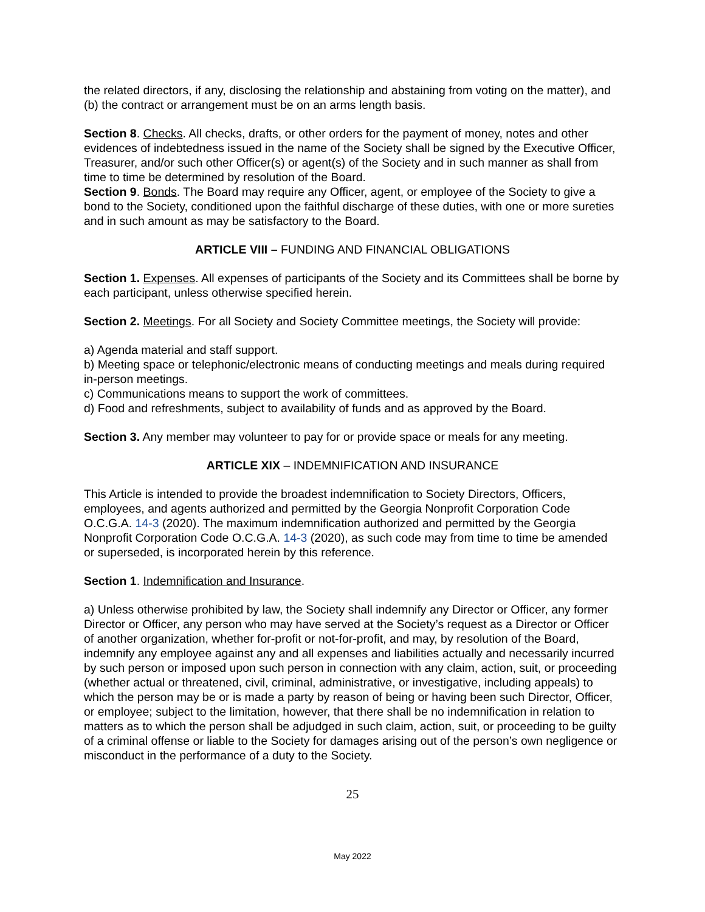the related directors, if any, disclosing the relationship and abstaining from voting on the matter), and (b) the contract or arrangement must be on an arms length basis.
Section 8. Checks. All checks, drafts, or other orders for the payment of money, notes and other evidences of indebtedness issued in the name of the Society shall be signed by the Executive Officer, Treasurer, and/or such other Officer(s) or agent(s) of the Society and in such manner as shall from time to time be determined by resolution of the Board.
Section 9. Bonds. The Board may require any Officer, agent, or employee of the Society to give a bond to the Society, conditioned upon the faithful discharge of these duties, with one or more sureties and in such amount as may be satisfactory to the Board.
ARTICLE VIII – FUNDING AND FINANCIAL OBLIGATIONS
Section 1. Expenses. All expenses of participants of the Society and its Committees shall be borne by each participant, unless otherwise specified herein.
Section 2. Meetings. For all Society and Society Committee meetings, the Society will provide:
a) Agenda material and staff support.
b) Meeting space or telephonic/electronic means of conducting meetings and meals during required in-person meetings.
c) Communications means to support the work of committees.
d) Food and refreshments, subject to availability of funds and as approved by the Board.
Section 3. Any member may volunteer to pay for or provide space or meals for any meeting.
ARTICLE XIX – INDEMNIFICATION AND INSURANCE
This Article is intended to provide the broadest indemnification to Society Directors, Officers, employees, and agents authorized and permitted by the Georgia Nonprofit Corporation Code O.C.G.A. 14-3 (2020). The maximum indemnification authorized and permitted by the Georgia Nonprofit Corporation Code O.C.G.A. 14-3 (2020), as such code may from time to time be amended or superseded, is incorporated herein by this reference.
Section 1. Indemnification and Insurance.
a) Unless otherwise prohibited by law, the Society shall indemnify any Director or Officer, any former Director or Officer, any person who may have served at the Society’s request as a Director or Officer of another organization, whether for-profit or not-for-profit, and may, by resolution of the Board, indemnify any employee against any and all expenses and liabilities actually and necessarily incurred by such person or imposed upon such person in connection with any claim, action, suit, or proceeding (whether actual or threatened, civil, criminal, administrative, or investigative, including appeals) to which the person may be or is made a party by reason of being or having been such Director, Officer, or employee; subject to the limitation, however, that there shall be no indemnification in relation to matters as to which the person shall be adjudged in such claim, action, suit, or proceeding to be guilty of a criminal offense or liable to the Society for damages arising out of the person’s own negligence or misconduct in the performance of a duty to the Society.
25
May 2022